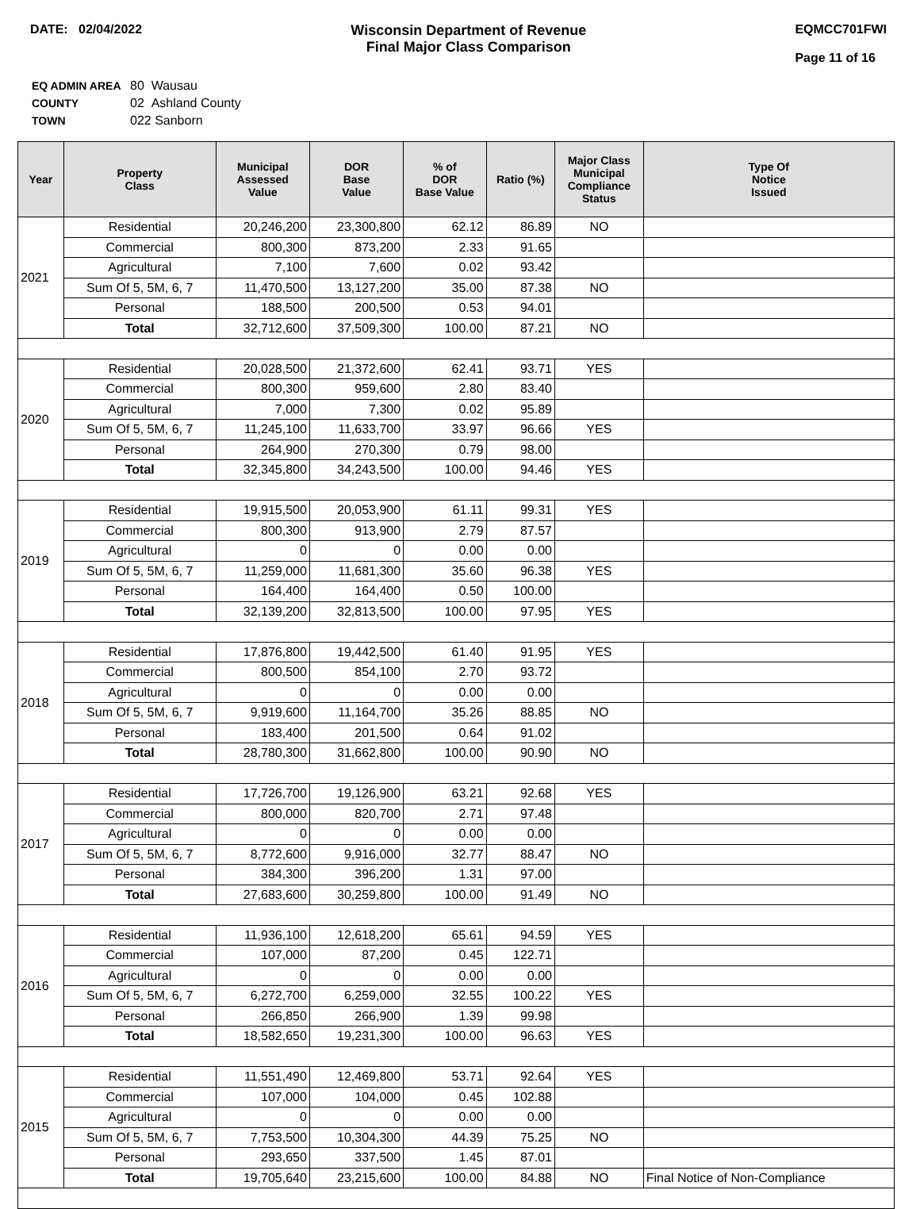DATE: 02/04/2022 Wisconsin Department of Revenue
Final Major Class Comparison
EQMCC701FWI
Page 11 of 16
| EQ ADMIN AREA | 80 Wausau |
| COUNTY | 02 Ashland County |
| TOWN | 022 Sanborn |
| Year | Property Class | Municipal Assessed Value | DOR Base Value | % of DOR Base Value | Ratio (%) | Major Class Municipal Compliance Status | Type Of Notice Issued |
| --- | --- | --- | --- | --- | --- | --- | --- |
| 2021 | Residential | 20,246,200 | 23,300,800 | 62.12 | 86.89 | NO | |
| | Commercial | 800,300 | 873,200 | 2.33 | 91.65 | | |
| | Agricultural | 7,100 | 7,600 | 0.02 | 93.42 | | |
| | Sum Of 5, 5M, 6, 7 | 11,470,500 | 13,127,200 | 35.00 | 87.38 | NO | |
| | Personal | 188,500 | 200,500 | 0.53 | 94.01 | | |
| | Total | 32,712,600 | 37,509,300 | 100.00 | 87.21 | NO | |
| 2020 | Residential | 20,028,500 | 21,372,600 | 62.41 | 93.71 | YES | |
| | Commercial | 800,300 | 959,600 | 2.80 | 83.40 | | |
| | Agricultural | 7,000 | 7,300 | 0.02 | 95.89 | | |
| | Sum Of 5, 5M, 6, 7 | 11,245,100 | 11,633,700 | 33.97 | 96.66 | YES | |
| | Personal | 264,900 | 270,300 | 0.79 | 98.00 | | |
| | Total | 32,345,800 | 34,243,500 | 100.00 | 94.46 | YES | |
| 2019 | Residential | 19,915,500 | 20,053,900 | 61.11 | 99.31 | YES | |
| | Commercial | 800,300 | 913,900 | 2.79 | 87.57 | | |
| | Agricultural | 0 | 0 | 0.00 | 0.00 | | |
| | Sum Of 5, 5M, 6, 7 | 11,259,000 | 11,681,300 | 35.60 | 96.38 | YES | |
| | Personal | 164,400 | 164,400 | 0.50 | 100.00 | | |
| | Total | 32,139,200 | 32,813,500 | 100.00 | 97.95 | YES | |
| 2018 | Residential | 17,876,800 | 19,442,500 | 61.40 | 91.95 | YES | |
| | Commercial | 800,500 | 854,100 | 2.70 | 93.72 | | |
| | Agricultural | 0 | 0 | 0.00 | 0.00 | | |
| | Sum Of 5, 5M, 6, 7 | 9,919,600 | 11,164,700 | 35.26 | 88.85 | NO | |
| | Personal | 183,400 | 201,500 | 0.64 | 91.02 | | |
| | Total | 28,780,300 | 31,662,800 | 100.00 | 90.90 | NO | |
| 2017 | Residential | 17,726,700 | 19,126,900 | 63.21 | 92.68 | YES | |
| | Commercial | 800,000 | 820,700 | 2.71 | 97.48 | | |
| | Agricultural | 0 | 0 | 0.00 | 0.00 | | |
| | Sum Of 5, 5M, 6, 7 | 8,772,600 | 9,916,000 | 32.77 | 88.47 | NO | |
| | Personal | 384,300 | 396,200 | 1.31 | 97.00 | | |
| | Total | 27,683,600 | 30,259,800 | 100.00 | 91.49 | NO | |
| 2016 | Residential | 11,936,100 | 12,618,200 | 65.61 | 94.59 | YES | |
| | Commercial | 107,000 | 87,200 | 0.45 | 122.71 | | |
| | Agricultural | 0 | 0 | 0.00 | 0.00 | | |
| | Sum Of 5, 5M, 6, 7 | 6,272,700 | 6,259,000 | 32.55 | 100.22 | YES | |
| | Personal | 266,850 | 266,900 | 1.39 | 99.98 | | |
| | Total | 18,582,650 | 19,231,300 | 100.00 | 96.63 | YES | |
| 2015 | Residential | 11,551,490 | 12,469,800 | 53.71 | 92.64 | YES | |
| | Commercial | 107,000 | 104,000 | 0.45 | 102.88 | | |
| | Agricultural | 0 | 0 | 0.00 | 0.00 | | |
| | Sum Of 5, 5M, 6, 7 | 7,753,500 | 10,304,300 | 44.39 | 75.25 | NO | |
| | Personal | 293,650 | 337,500 | 1.45 | 87.01 | | |
| | Total | 19,705,640 | 23,215,600 | 100.00 | 84.88 | NO | Final Notice of Non-Compliance |